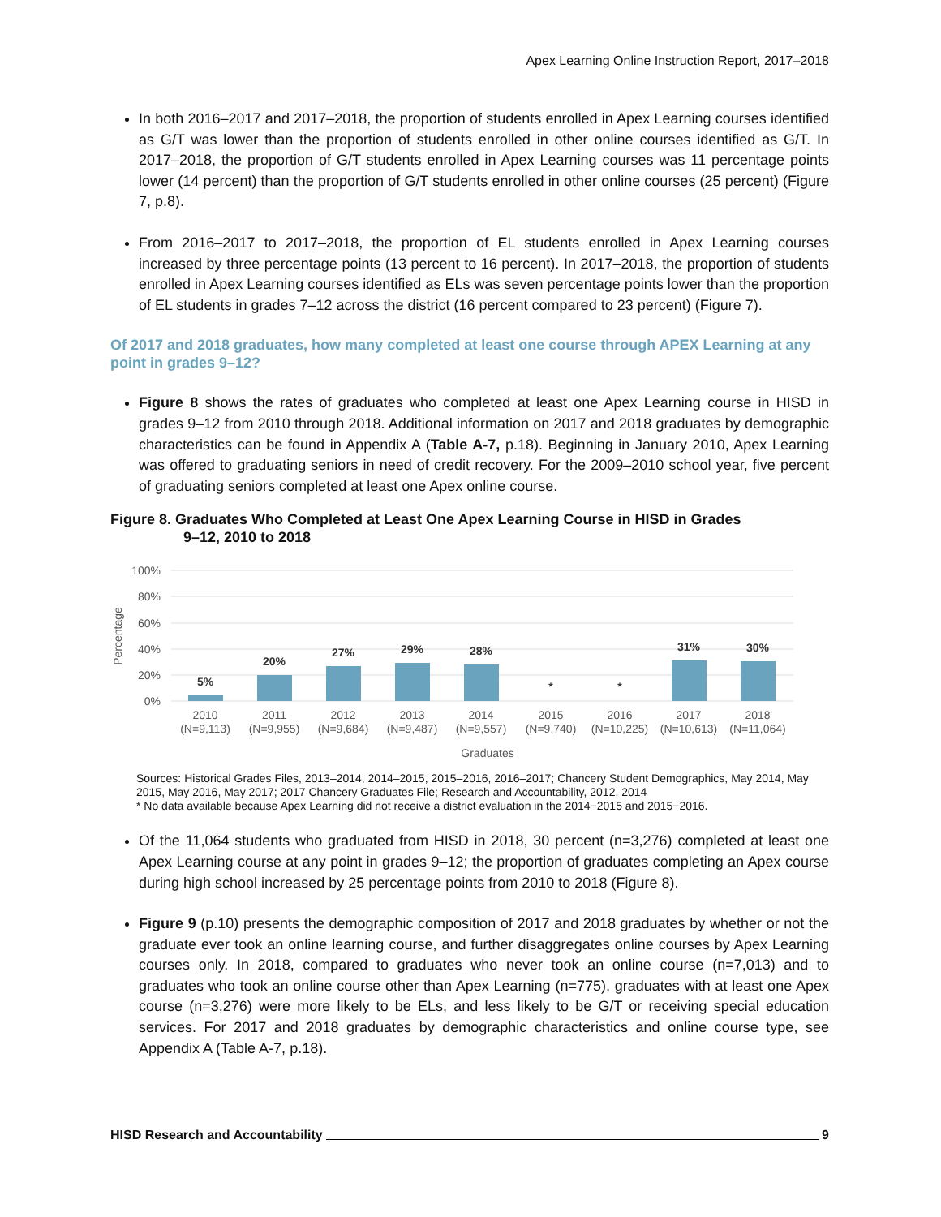Apex Learning Online Instruction Report, 2017–2018
In both 2016–2017 and 2017–2018, the proportion of students enrolled in Apex Learning courses identified as G/T was lower than the proportion of students enrolled in other online courses identified as G/T. In 2017–2018, the proportion of G/T students enrolled in Apex Learning courses was 11 percentage points lower (14 percent) than the proportion of G/T students enrolled in other online courses (25 percent) (Figure 7, p.8).
From 2016–2017 to 2017–2018, the proportion of EL students enrolled in Apex Learning courses increased by three percentage points (13 percent to 16 percent). In 2017–2018, the proportion of students enrolled in Apex Learning courses identified as ELs was seven percentage points lower than the proportion of EL students in grades 7–12 across the district (16 percent compared to 23 percent) (Figure 7).
Of 2017 and 2018 graduates, how many completed at least one course through APEX Learning at any point in grades 9–12?
Figure 8 shows the rates of graduates who completed at least one Apex Learning course in HISD in grades 9–12 from 2010 through 2018. Additional information on 2017 and 2018 graduates by demographic characteristics can be found in Appendix A (Table A-7, p.18). Beginning in January 2010, Apex Learning was offered to graduating seniors in need of credit recovery. For the 2009–2010 school year, five percent of graduating seniors completed at least one Apex online course.
Figure 8. Graduates Who Completed at Least One Apex Learning Course in HISD in Grades
9–12, 2010 to 2018
100%
80%
60%
40%
20%
0%
Percentage
5%
20%
27%
29%
28%
*
*
31%
30%
2010
(N=9,113)
2011
(N=9,955)
2012
(N=9,684)
2013
(N=9,487)
2014
(N=9,557)
2015
(N=9,740)
2016
(N=10,225)
2017
(N=10,613)
2018
(N=11,064)
Graduates
Sources: Historical Grades Files, 2013–2014, 2014–2015, 2015–2016, 2016–2017; Chancery Student Demographics, May 2014, May 2015, May 2016, May 2017; 2017 Chancery Graduates File; Research and Accountability, 2012, 2014
* No data available because Apex Learning did not receive a district evaluation in the 2014−2015 and 2015−2016.
Of the 11,064 students who graduated from HISD in 2018, 30 percent (n=3,276) completed at least one Apex Learning course at any point in grades 9–12; the proportion of graduates completing an Apex course during high school increased by 25 percentage points from 2010 to 2018 (Figure 8).
Figure 9 (p.10) presents the demographic composition of 2017 and 2018 graduates by whether or not the graduate ever took an online learning course, and further disaggregates online courses by Apex Learning courses only. In 2018, compared to graduates who never took an online course (n=7,013) and to graduates who took an online course other than Apex Learning (n=775), graduates with at least one Apex course (n=3,276) were more likely to be ELs, and less likely to be G/T or receiving special education services. For 2017 and 2018 graduates by demographic characteristics and online course type, see Appendix A (Table A-7, p.18).
HISD Research and Accountability 9